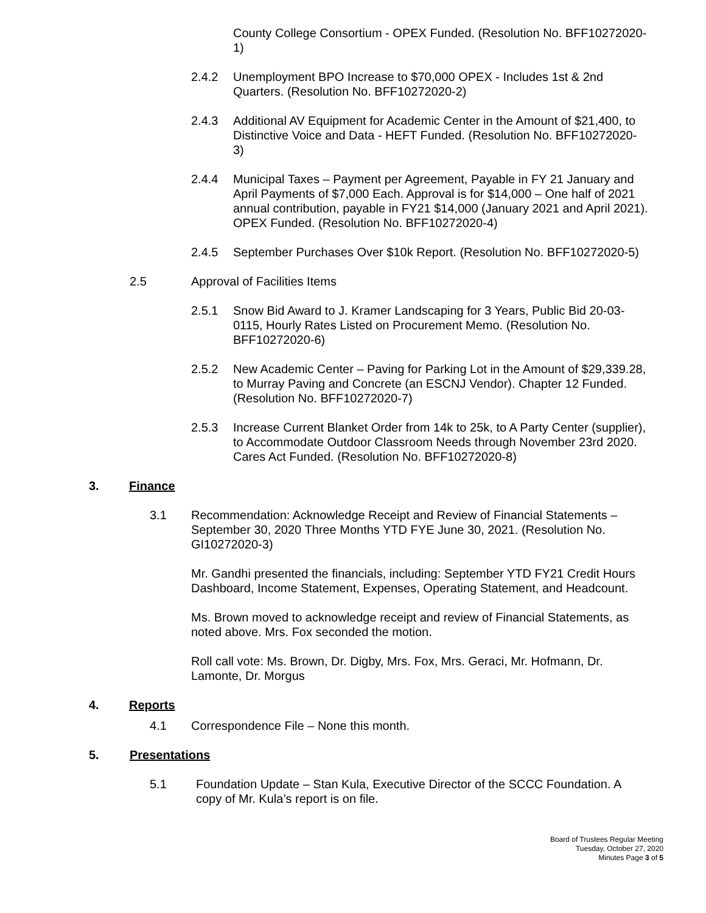County College Consortium - OPEX Funded. (Resolution No. BFF10272020-1)
2.4.2 Unemployment BPO Increase to $70,000 OPEX - Includes 1st & 2nd Quarters. (Resolution No. BFF10272020-2)
2.4.3 Additional AV Equipment for Academic Center in the Amount of $21,400, to Distinctive Voice and Data - HEFT Funded. (Resolution No. BFF10272020-3)
2.4.4 Municipal Taxes – Payment per Agreement, Payable in FY 21 January and April Payments of $7,000 Each. Approval is for $14,000 – One half of 2021 annual contribution, payable in FY21 $14,000 (January 2021 and April 2021). OPEX Funded. (Resolution No. BFF10272020-4)
2.4.5 September Purchases Over $10k Report. (Resolution No. BFF10272020-5)
2.5 Approval of Facilities Items
2.5.1 Snow Bid Award to J. Kramer Landscaping for 3 Years, Public Bid 20-03-0115, Hourly Rates Listed on Procurement Memo. (Resolution No. BFF10272020-6)
2.5.2 New Academic Center – Paving for Parking Lot in the Amount of $29,339.28, to Murray Paving and Concrete (an ESCNJ Vendor). Chapter 12 Funded. (Resolution No. BFF10272020-7)
2.5.3 Increase Current Blanket Order from 14k to 25k, to A Party Center (supplier), to Accommodate Outdoor Classroom Needs through November 23rd 2020. Cares Act Funded. (Resolution No. BFF10272020-8)
3. Finance
3.1 Recommendation: Acknowledge Receipt and Review of Financial Statements – September 30, 2020 Three Months YTD FYE June 30, 2021. (Resolution No. GI10272020-3)
Mr. Gandhi presented the financials, including: September YTD FY21 Credit Hours Dashboard, Income Statement, Expenses, Operating Statement, and Headcount.
Ms. Brown moved to acknowledge receipt and review of Financial Statements, as noted above. Mrs. Fox seconded the motion.
Roll call vote: Ms. Brown, Dr. Digby, Mrs. Fox, Mrs. Geraci, Mr. Hofmann, Dr. Lamonte, Dr. Morgus
4. Reports
4.1 Correspondence File – None this month.
5. Presentations
5.1 Foundation Update – Stan Kula, Executive Director of the SCCC Foundation. A copy of Mr. Kula’s report is on file.
Board of Trustees Regular Meeting
Tuesday, October 27, 2020
Minutes Page 3 of 5